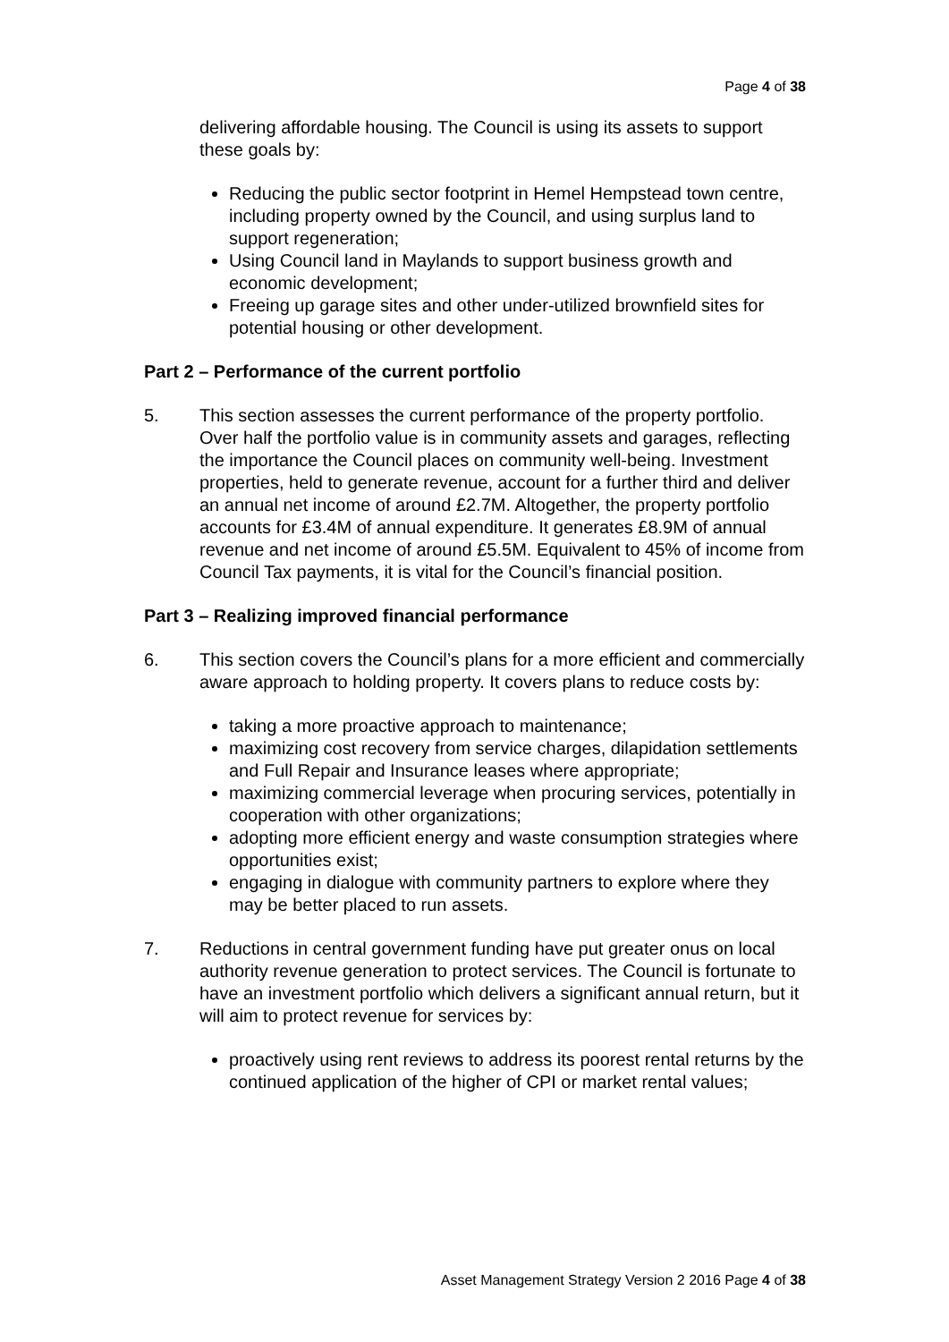Page 4 of 38
delivering affordable housing. The Council is using its assets to support these goals by:
Reducing the public sector footprint in Hemel Hempstead town centre, including property owned by the Council, and using surplus land to support regeneration;
Using Council land in Maylands to support business growth and economic development;
Freeing up garage sites and other under-utilized brownfield sites for potential housing or other development.
Part 2 – Performance of the current portfolio
5. This section assesses the current performance of the property portfolio. Over half the portfolio value is in community assets and garages, reflecting the importance the Council places on community well-being. Investment properties, held to generate revenue, account for a further third and deliver an annual net income of around £2.7M. Altogether, the property portfolio accounts for £3.4M of annual expenditure. It generates £8.9M of annual revenue and net income of around £5.5M. Equivalent to 45% of income from Council Tax payments, it is vital for the Council’s financial position.
Part 3 – Realizing improved financial performance
6. This section covers the Council’s plans for a more efficient and commercially aware approach to holding property. It covers plans to reduce costs by:
taking a more proactive approach to maintenance;
maximizing cost recovery from service charges, dilapidation settlements and Full Repair and Insurance leases where appropriate;
maximizing commercial leverage when procuring services, potentially in cooperation with other organizations;
adopting more efficient energy and waste consumption strategies where opportunities exist;
engaging in dialogue with community partners to explore where they may be better placed to run assets.
7. Reductions in central government funding have put greater onus on local authority revenue generation to protect services. The Council is fortunate to have an investment portfolio which delivers a significant annual return, but it will aim to protect revenue for services by:
proactively using rent reviews to address its poorest rental returns by the continued application of the higher of CPI or market rental values;
Asset Management Strategy Version 2 2016 Page 4 of 38